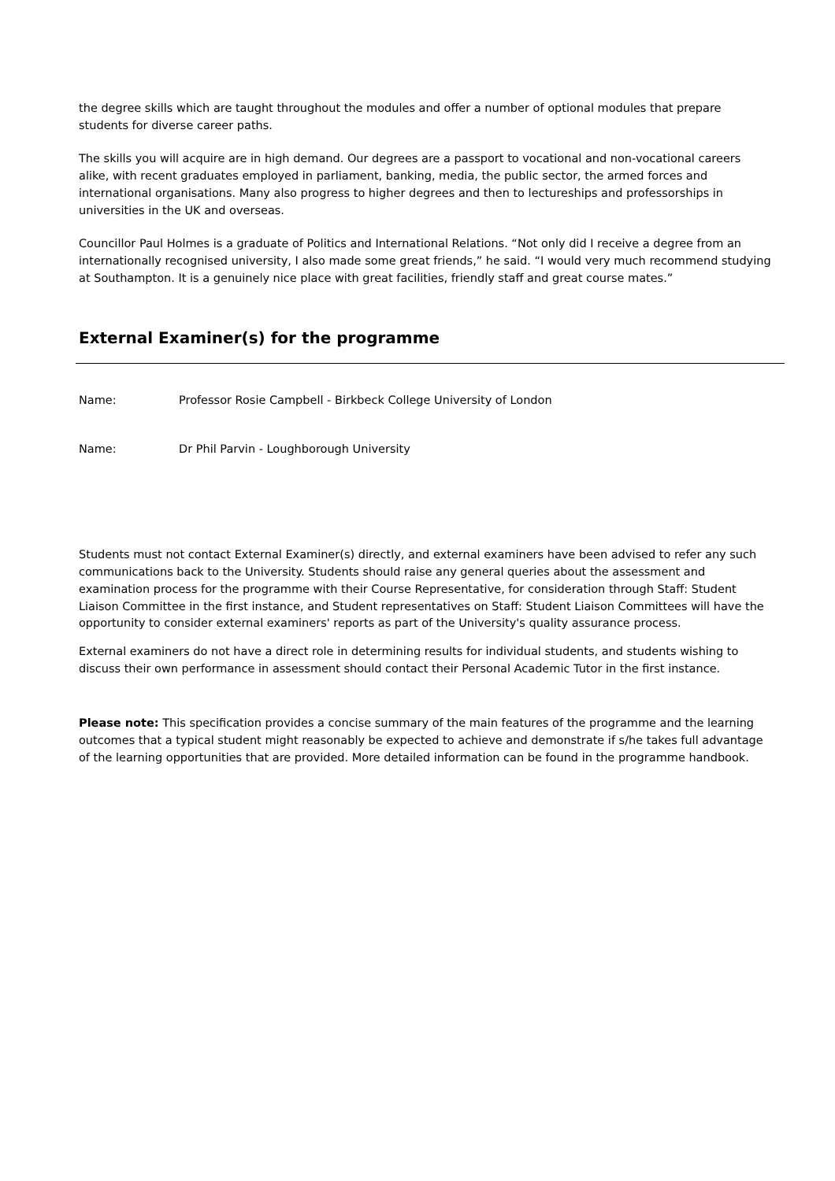the degree skills which are taught throughout the modules and offer a number of optional modules that prepare students for diverse career paths.
The skills you will acquire are in high demand. Our degrees are a passport to vocational and non-vocational careers alike, with recent graduates employed in parliament, banking, media, the public sector, the armed forces and international organisations. Many also progress to higher degrees and then to lectureships and professorships in universities in the UK and overseas.
Councillor Paul Holmes is a graduate of Politics and International Relations. “Not only did I receive a degree from an internationally recognised university, I also made some great friends,” he said. “I would very much recommend studying at Southampton. It is a genuinely nice place with great facilities, friendly staff and great course mates.”
External Examiner(s) for the programme
Name: Professor Rosie Campbell - Birkbeck College University of London
Name: Dr Phil Parvin - Loughborough University
Students must not contact External Examiner(s) directly, and external examiners have been advised to refer any such communications back to the University. Students should raise any general queries about the assessment and examination process for the programme with their Course Representative, for consideration through Staff: Student Liaison Committee in the first instance, and Student representatives on Staff: Student Liaison Committees will have the opportunity to consider external examiners' reports as part of the University's quality assurance process.
External examiners do not have a direct role in determining results for individual students, and students wishing to discuss their own performance in assessment should contact their Personal Academic Tutor in the first instance.
Please note: This specification provides a concise summary of the main features of the programme and the learning outcomes that a typical student might reasonably be expected to achieve and demonstrate if s/he takes full advantage of the learning opportunities that are provided. More detailed information can be found in the programme handbook.